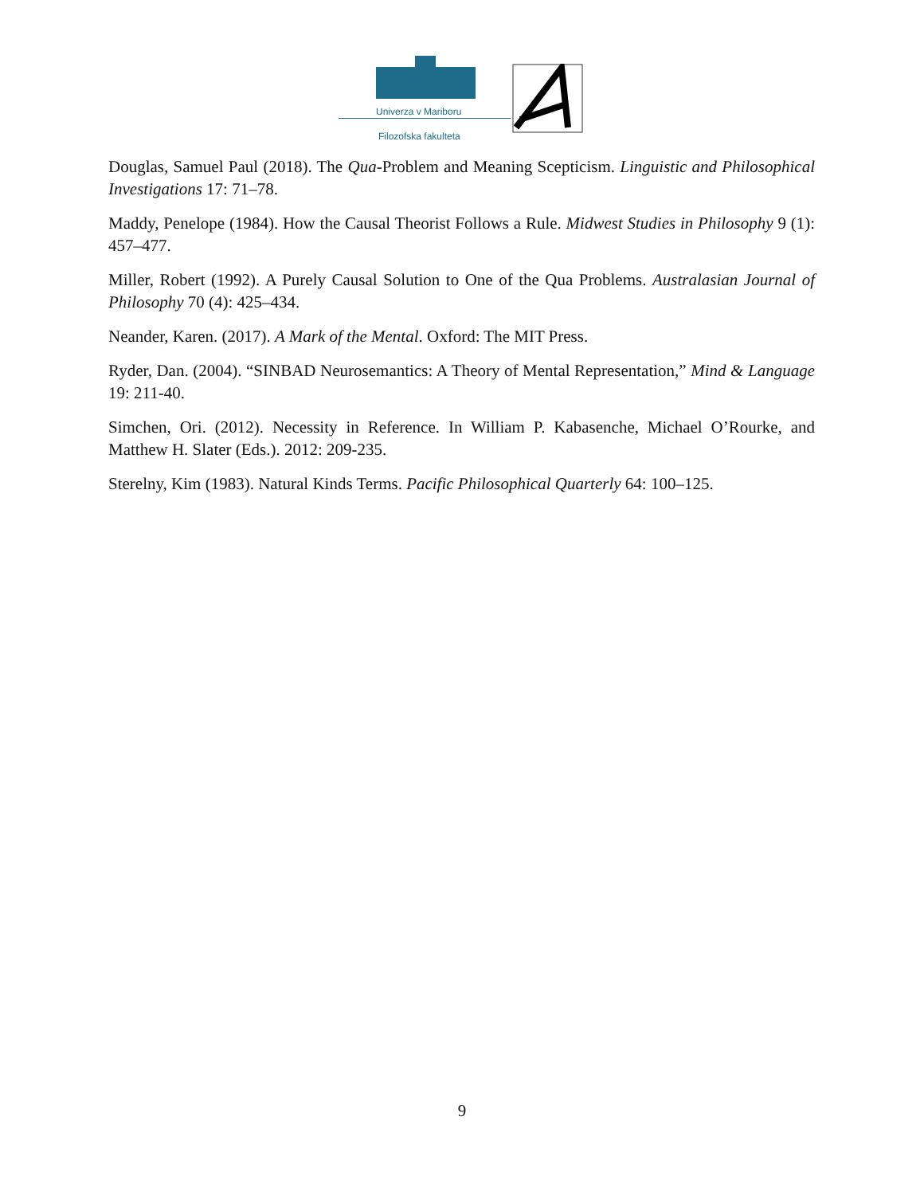Univerza v Mariboru
Filozofska fakulteta
Douglas, Samuel Paul (2018). The Qua-Problem and Meaning Scepticism. Linguistic and Philosophical Investigations 17: 71–78.
Maddy, Penelope (1984). How the Causal Theorist Follows a Rule. Midwest Studies in Philosophy 9 (1): 457–477.
Miller, Robert (1992). A Purely Causal Solution to One of the Qua Problems. Australasian Journal of Philosophy 70 (4): 425–434.
Neander, Karen. (2017). A Mark of the Mental. Oxford: The MIT Press.
Ryder, Dan. (2004). “SINBAD Neurosemantics: A Theory of Mental Representation,” Mind & Language 19: 211-40.
Simchen, Ori. (2012). Necessity in Reference. In William P. Kabasenche, Michael O’Rourke, and Matthew H. Slater (Eds.). 2012: 209-235.
Sterelny, Kim (1983). Natural Kinds Terms. Pacific Philosophical Quarterly 64: 100–125.
9